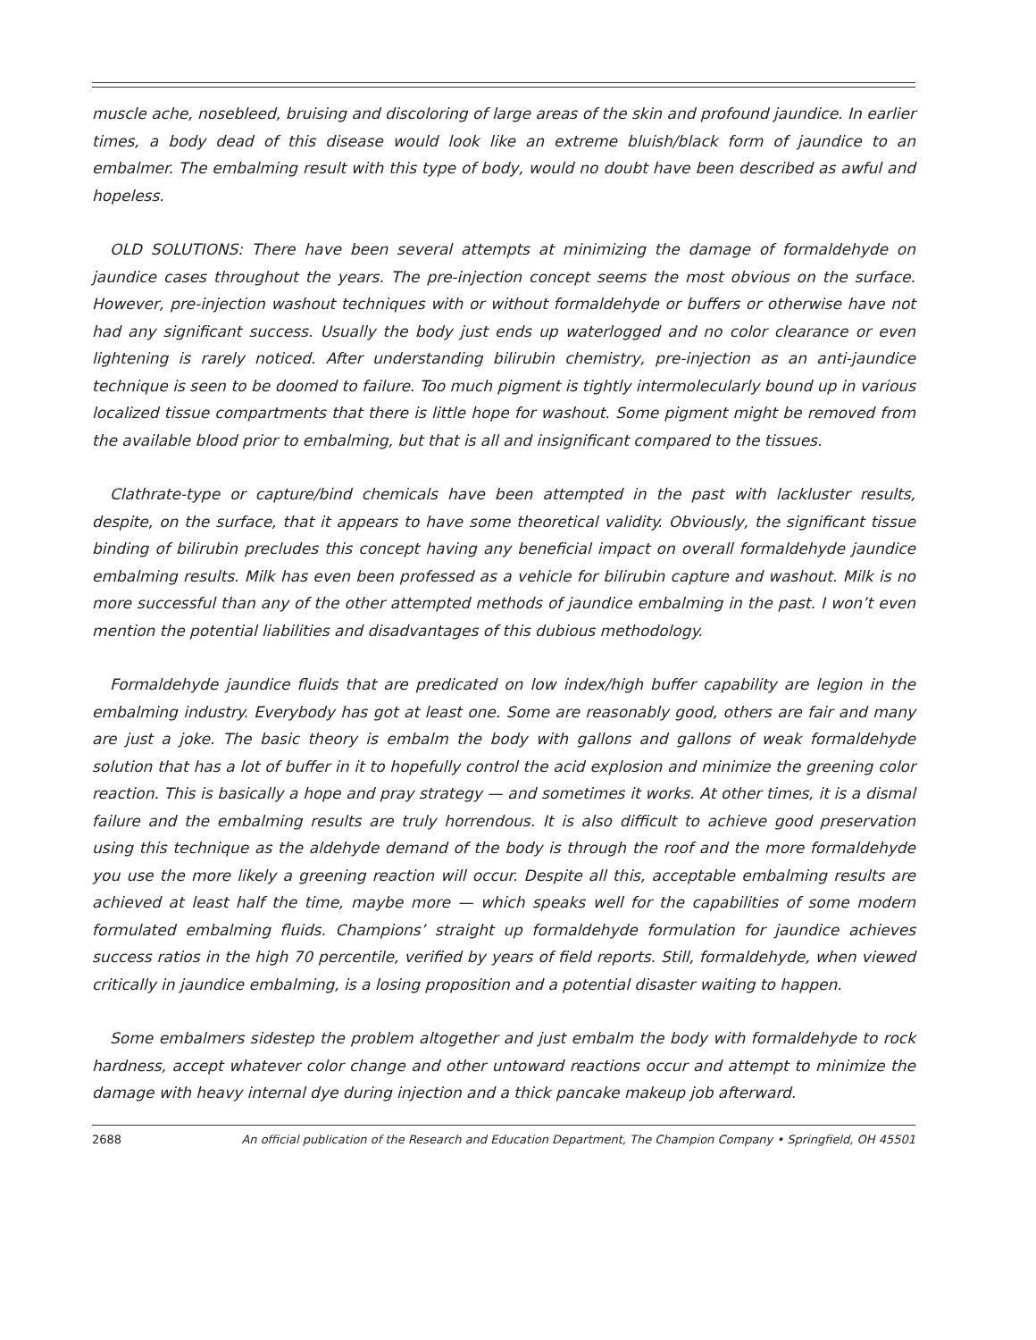muscle ache, nosebleed, bruising and discoloring of large areas of the skin and profound jaundice. In earlier times, a body dead of this disease would look like an extreme bluish/black form of jaundice to an embalmer. The embalming result with this type of body, would no doubt have been described as awful and hopeless.
OLD SOLUTIONS: There have been several attempts at minimizing the damage of formaldehyde on jaundice cases throughout the years. The pre-injection concept seems the most obvious on the surface. However, pre-injection washout techniques with or without formaldehyde or buffers or otherwise have not had any significant success. Usually the body just ends up waterlogged and no color clearance or even lightening is rarely noticed. After understanding bilirubin chemistry, pre-injection as an anti-jaundice technique is seen to be doomed to failure. Too much pigment is tightly intermolecularly bound up in various localized tissue compartments that there is little hope for washout. Some pigment might be removed from the available blood prior to embalming, but that is all and insignificant compared to the tissues.
Clathrate-type or capture/bind chemicals have been attempted in the past with lackluster results, despite, on the surface, that it appears to have some theoretical validity. Obviously, the significant tissue binding of bilirubin precludes this concept having any beneficial impact on overall formaldehyde jaundice embalming results. Milk has even been professed as a vehicle for bilirubin capture and washout. Milk is no more successful than any of the other attempted methods of jaundice embalming in the past. I won’t even mention the potential liabilities and disadvantages of this dubious methodology.
Formaldehyde jaundice fluids that are predicated on low index/high buffer capability are legion in the embalming industry. Everybody has got at least one. Some are reasonably good, others are fair and many are just a joke. The basic theory is embalm the body with gallons and gallons of weak formaldehyde solution that has a lot of buffer in it to hopefully control the acid explosion and minimize the greening color reaction. This is basically a hope and pray strategy — and sometimes it works. At other times, it is a dismal failure and the embalming results are truly horrendous. It is also difficult to achieve good preservation using this technique as the aldehyde demand of the body is through the roof and the more formaldehyde you use the more likely a greening reaction will occur. Despite all this, acceptable embalming results are achieved at least half the time, maybe more — which speaks well for the capabilities of some modern formulated embalming fluids. Champions’ straight up formaldehyde formulation for jaundice achieves success ratios in the high 70 percentile, verified by years of field reports. Still, formaldehyde, when viewed critically in jaundice embalming, is a losing proposition and a potential disaster waiting to happen.
Some embalmers sidestep the problem altogether and just embalm the body with formaldehyde to rock hardness, accept whatever color change and other untoward reactions occur and attempt to minimize the damage with heavy internal dye during injection and a thick pancake makeup job afterward.
2688 An official publication of the Research and Education Department, The Champion Company • Springfield, OH 45501